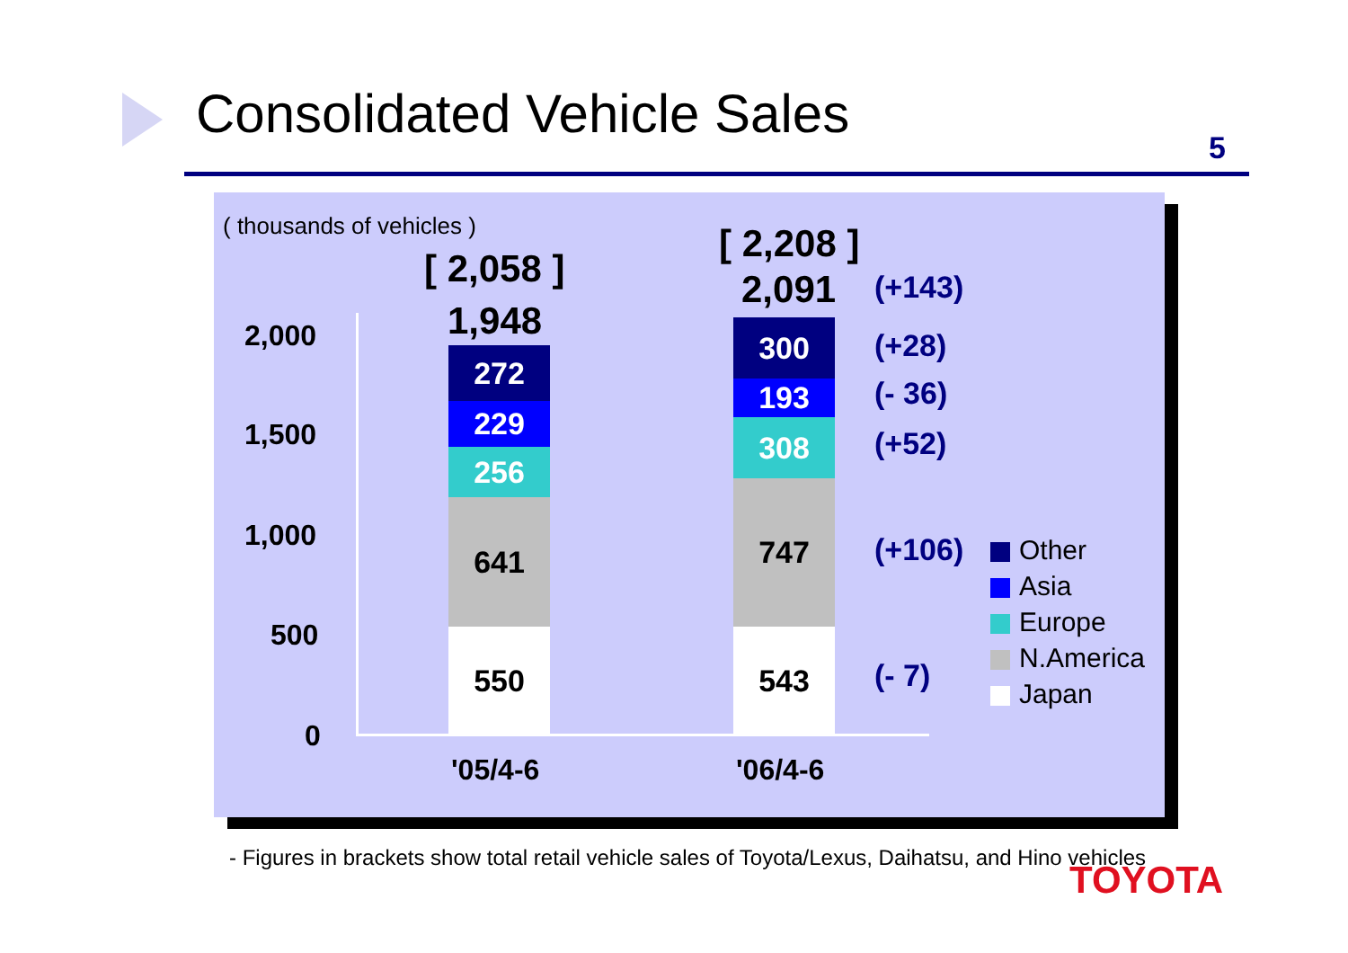Consolidated Vehicle Sales
5
( thousands of vehicles )
2,000
1,500
1,000
500
0
[ 2,058 ]
1,948
272
229
256
641
550
[ 2,208 ]
2,091
300
193
308
747
543
(+143)
(+28)
(- 36)
(+52)
(+106)
(- 7)
Other
Asia
Europe
N.America
Japan
'05/4-6 '06/4-6
- Figures in brackets show total retail vehicle sales of Toyota/Lexus, Daihatsu, and Hino vehicles
TOYOTA